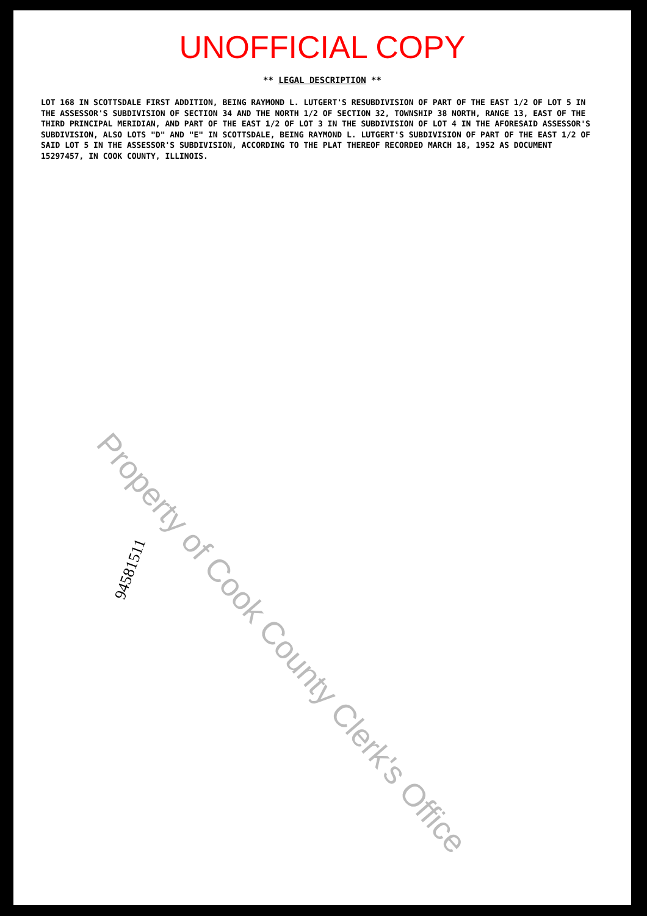UNOFFICIAL COPY
** LEGAL DESCRIPTION **
LOT 168 IN SCOTTSDALE FIRST ADDITION, BEING RAYMOND L. LUTGERT'S RESUBDIVISION OF PART OF THE EAST 1/2 OF LOT 5 IN THE ASSESSOR'S SUBDIVISION OF SECTION 34 AND THE NORTH 1/2 OF SECTION 32, TOWNSHIP 38 NORTH, RANGE 13, EAST OF THE THIRD PRINCIPAL MERIDIAN, AND PART OF THE EAST 1/2 OF LOT 3 IN THE SUBDIVISION OF LOT 4 IN THE AFORESAID ASSESSOR'S SUBDIVISION, ALSO LOTS "D" AND "E" IN SCOTTSDALE, BEING RAYMOND L. LUTGERT'S SUBDIVISION OF PART OF THE EAST 1/2 OF SAID LOT 5 IN THE ASSESSOR'S SUBDIVISION, ACCORDING TO THE PLAT THEREOF RECORDED MARCH 18, 1952 AS DOCUMENT 15297457, IN COOK COUNTY, ILLINOIS.
Property of Cook County Clerk's Office
94581511